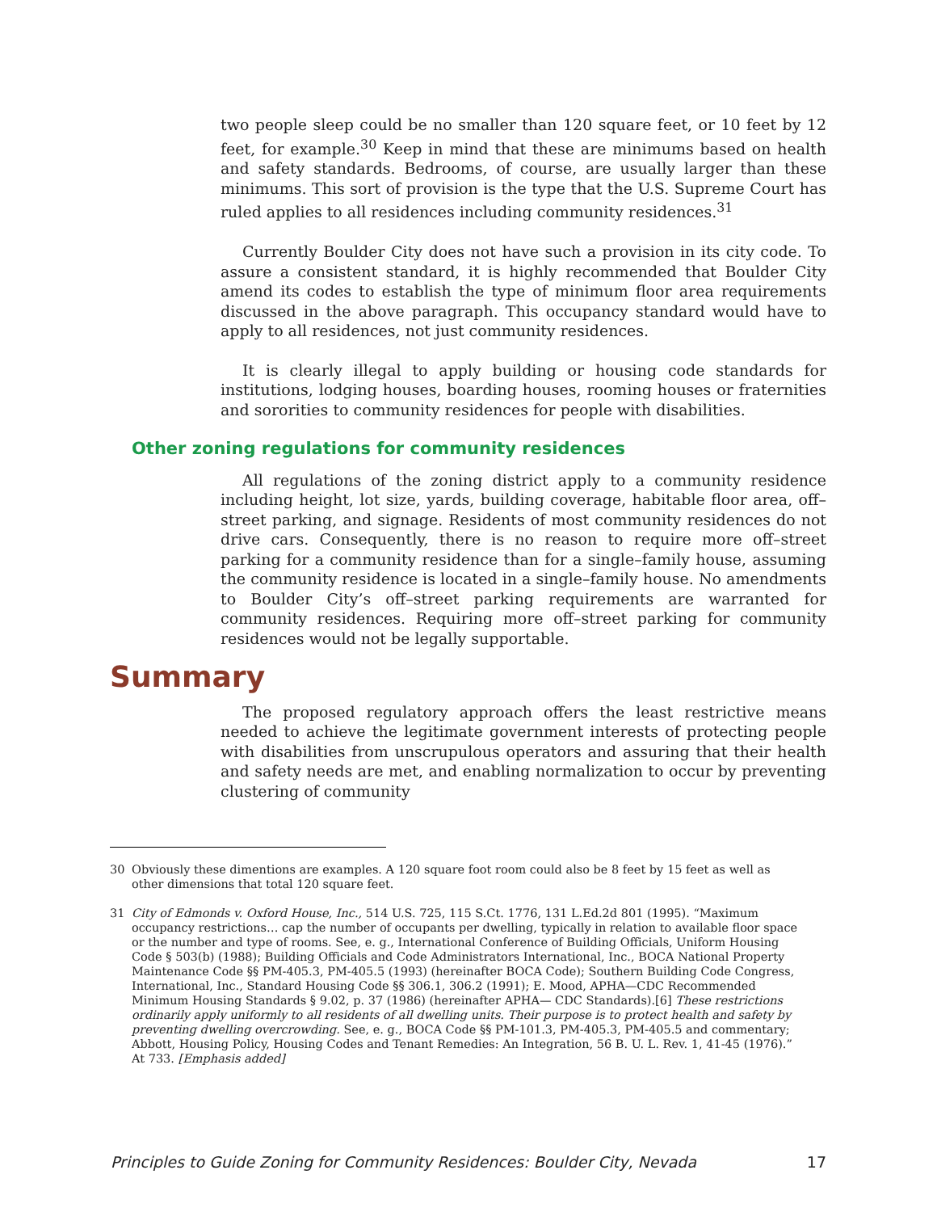two people sleep could be no smaller than 120 square feet, or 10 feet by 12 feet, for example.<sup>30</sup> Keep in mind that these are minimums based on health and safety standards. Bedrooms, of course, are usually larger than these minimums. This sort of provision is the type that the U.S. Supreme Court has ruled applies to all residences including community residences.<sup>31</sup>
Currently Boulder City does not have such a provision in its city code. To assure a consistent standard, it is highly recommended that Boulder City amend its codes to establish the type of minimum floor area requirements discussed in the above paragraph. This occupancy standard would have to apply to all residences, not just community residences.
It is clearly illegal to apply building or housing code standards for institutions, lodging houses, boarding houses, rooming houses or fraternities and sororities to community residences for people with disabilities.
Other zoning regulations for community residences
All regulations of the zoning district apply to a community residence including height, lot size, yards, building coverage, habitable floor area, off–street parking, and signage. Residents of most community residences do not drive cars. Consequently, there is no reason to require more off–street parking for a community residence than for a single–family house, assuming the community residence is located in a single–family house. No amendments to Boulder City’s off–street parking requirements are warranted for community residences. Requiring more off–street parking for community residences would not be legally supportable.
Summary
The proposed regulatory approach offers the least restrictive means needed to achieve the legitimate government interests of protecting people with disabilities from unscrupulous operators and assuring that their health and safety needs are met, and enabling normalization to occur by preventing clustering of community
30 Obviously these dimentions are examples. A 120 square foot room could also be 8 feet by 15 feet as well as other dimensions that total 120 square feet.
31 City of Edmonds v. Oxford House, Inc., 514 U.S. 725, 115 S.Ct. 1776, 131 L.Ed.2d 801 (1995). “Maximum occupancy restrictions… cap the number of occupants per dwelling, typically in relation to available floor space or the number and type of rooms. See, e. g., International Conference of Building Officials, Uniform Housing Code § 503(b) (1988); Building Officials and Code Administrators International, Inc., BOCA National Property Maintenance Code §§ PM-405.3, PM-405.5 (1993) (hereinafter BOCA Code); Southern Building Code Congress, International, Inc., Standard Housing Code §§ 306.1, 306.2 (1991); E. Mood, APHA—CDC Recommended Minimum Housing Standards § 9.02, p. 37 (1986) (hereinafter APHA— CDC Standards).[6] These restrictions ordinarily apply uniformly to all residents of all dwelling units. Their purpose is to protect health and safety by preventing dwelling overcrowding. See, e. g., BOCA Code §§ PM-101.3, PM-405.3, PM-405.5 and commentary; Abbott, Housing Policy, Housing Codes and Tenant Remedies: An Integration, 56 B. U. L. Rev. 1, 41-45 (1976).” At 733. [Emphasis added]
Principles to Guide Zoning for Community Residences: Boulder City, Nevada 17